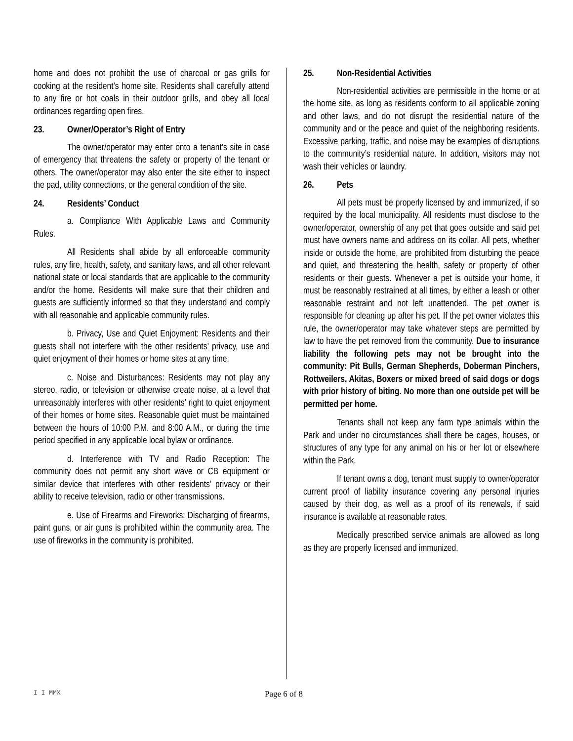home and does not prohibit the use of charcoal or gas grills for cooking at the resident’s home site. Residents shall carefully attend to any fire or hot coals in their outdoor grills, and obey all local ordinances regarding open fires.
23. Owner/Operator’s Right of Entry
The owner/operator may enter onto a tenant’s site in case of emergency that threatens the safety or property of the tenant or others. The owner/operator may also enter the site either to inspect the pad, utility connections, or the general condition of the site.
24. Residents’ Conduct
a. Compliance With Applicable Laws and Community Rules.
All Residents shall abide by all enforceable community rules, any fire, health, safety, and sanitary laws, and all other relevant national state or local standards that are applicable to the community and/or the home. Residents will make sure that their children and guests are sufficiently informed so that they understand and comply with all reasonable and applicable community rules.
b. Privacy, Use and Quiet Enjoyment: Residents and their guests shall not interfere with the other residents’ privacy, use and quiet enjoyment of their homes or home sites at any time.
c. Noise and Disturbances: Residents may not play any stereo, radio, or television or otherwise create noise, at a level that unreasonably interferes with other residents’ right to quiet enjoyment of their homes or home sites. Reasonable quiet must be maintained between the hours of 10:00 P.M. and 8:00 A.M., or during the time period specified in any applicable local bylaw or ordinance.
d. Interference with TV and Radio Reception: The community does not permit any short wave or CB equipment or similar device that interferes with other residents’ privacy or their ability to receive television, radio or other transmissions.
e. Use of Firearms and Fireworks: Discharging of firearms, paint guns, or air guns is prohibited within the community area. The use of fireworks in the community is prohibited.
25. Non-Residential Activities
Non-residential activities are permissible in the home or at the home site, as long as residents conform to all applicable zoning and other laws, and do not disrupt the residential nature of the community and or the peace and quiet of the neighboring residents. Excessive parking, traffic, and noise may be examples of disruptions to the community’s residential nature. In addition, visitors may not wash their vehicles or laundry.
26. Pets
All pets must be properly licensed by and immunized, if so required by the local municipality. All residents must disclose to the owner/operator, ownership of any pet that goes outside and said pet must have owners name and address on its collar. All pets, whether inside or outside the home, are prohibited from disturbing the peace and quiet, and threatening the health, safety or property of other residents or their guests. Whenever a pet is outside your home, it must be reasonably restrained at all times, by either a leash or other reasonable restraint and not left unattended. The pet owner is responsible for cleaning up after his pet. If the pet owner violates this rule, the owner/operator may take whatever steps are permitted by law to have the pet removed from the community. Due to insurance liability the following pets may not be brought into the community: Pit Bulls, German Shepherds, Doberman Pinchers, Rottweilers, Akitas, Boxers or mixed breed of said dogs or dogs with prior history of biting. No more than one outside pet will be permitted per home.
Tenants shall not keep any farm type animals within the Park and under no circumstances shall there be cages, houses, or structures of any type for any animal on his or her lot or elsewhere within the Park.
If tenant owns a dog, tenant must supply to owner/operator current proof of liability insurance covering any personal injuries caused by their dog, as well as a proof of its renewals, if said insurance is available at reasonable rates.
Medically prescribed service animals are allowed as long as they are properly licensed and immunized.
I I MMX
Page 6 of 8